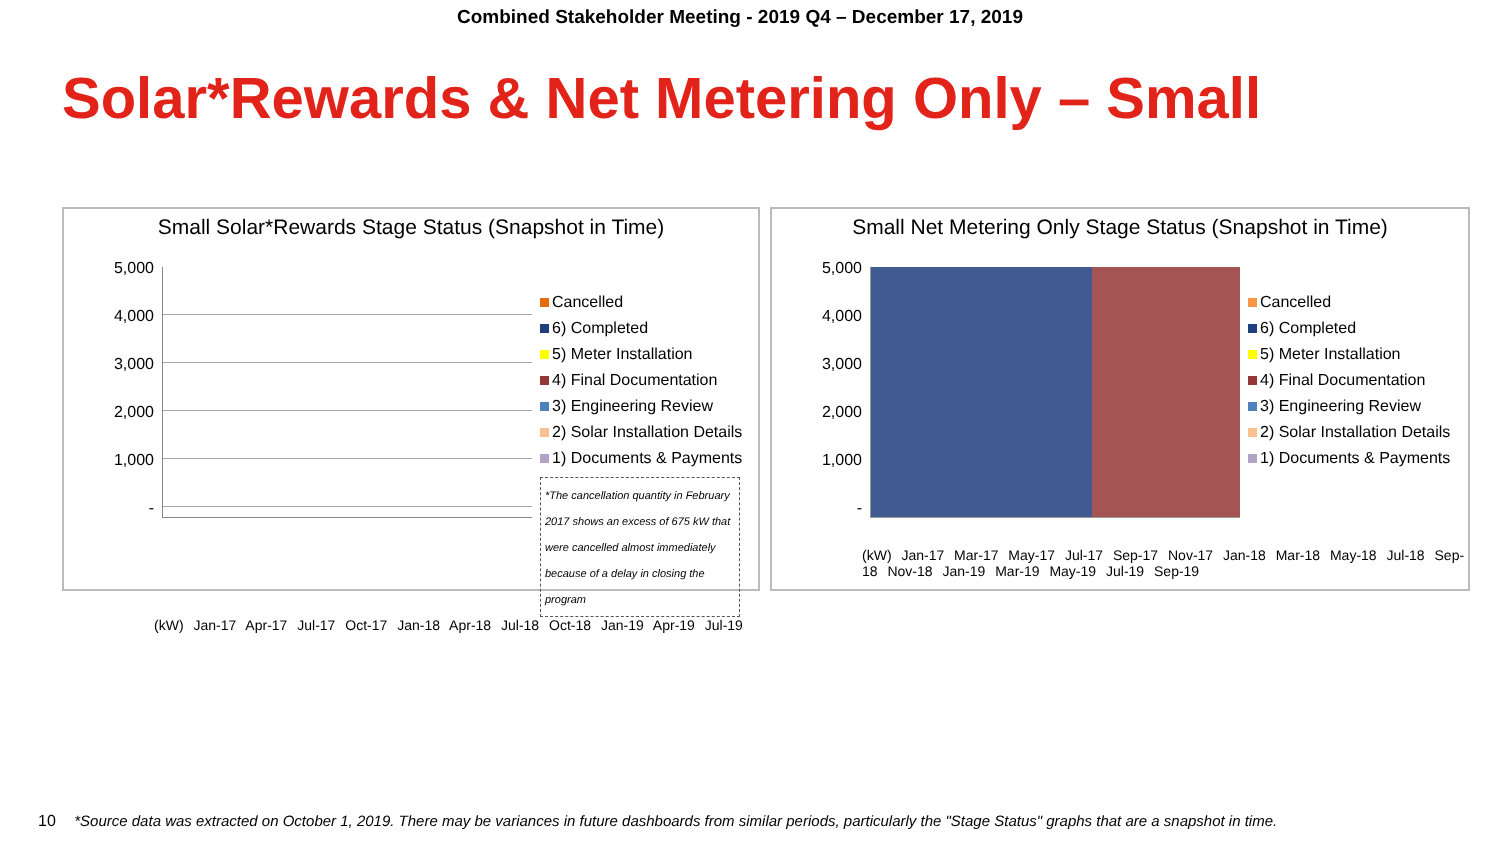Combined Stakeholder Meeting - 2019 Q4 – December 17, 2019
Solar*Rewards & Net Metering Only – Small
Small Solar*Rewards Stage Status (Snapshot in Time)
5,000
4,000
3,000
2,000
1,000
-
Cancelled
6) Completed
5) Meter Installation
4) Final Documentation
3) Engineering Review
2) Solar Installation Details
1) Documents & Payments
*The cancellation quantity in February 2017 shows an excess of 675 kW that were cancelled almost immediately because of a delay in closing the program
(kW) Jan-17 Apr-17 Jul-17 Oct-17 Jan-18 Apr-18 Jul-18 Oct-18 Jan-19 Apr-19 Jul-19
Small Net Metering Only Stage Status (Snapshot in Time)
5,000
4,000
3,000
2,000
1,000
-
Cancelled
6) Completed
5) Meter Installation
4) Final Documentation
3) Engineering Review
2) Solar Installation Details
1) Documents & Payments
(kW) Jan-17 Mar-17 May-17 Jul-17 Sep-17 Nov-17 Jan-18 Mar-18 May-18 Jul-18 Sep-18 Nov-18 Jan-19 Mar-19 May-19 Jul-19 Sep-19
10 *Source data was extracted on October 1, 2019. There may be variances in future dashboards from similar periods, particularly the "Stage Status" graphs that are a snapshot in time.